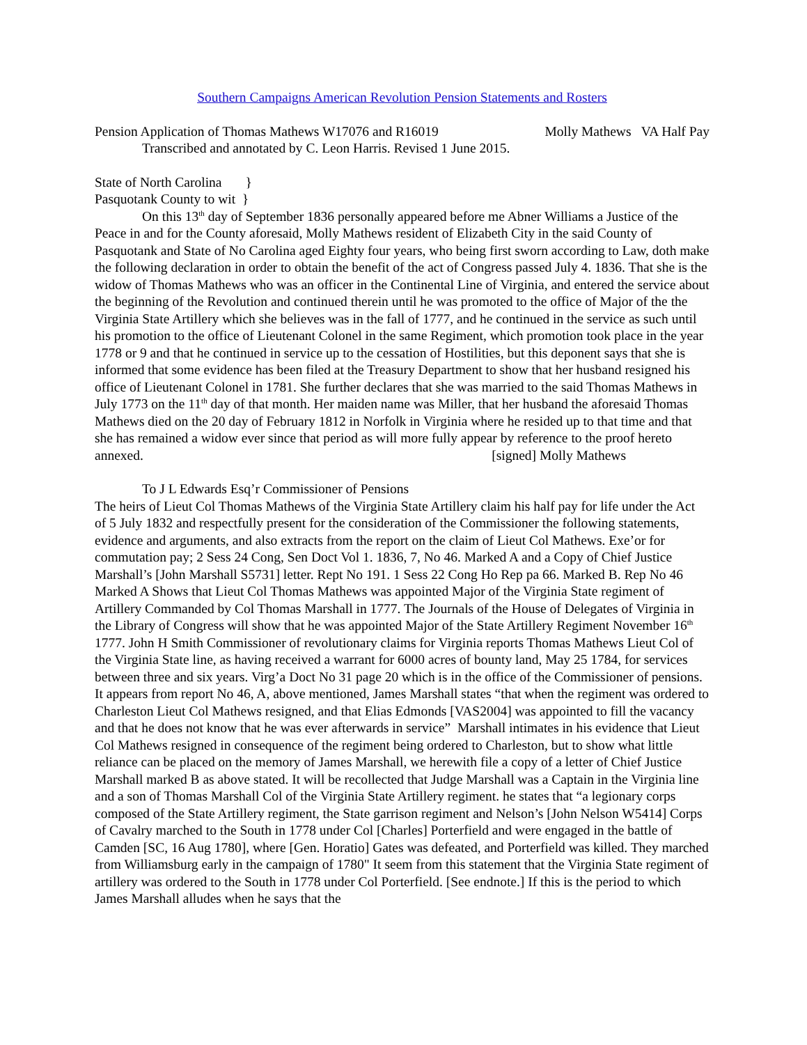Southern Campaigns American Revolution Pension Statements and Rosters
Pension Application of Thomas Mathews W17076 and R16019 Molly Mathews VA Half Pay
Transcribed and annotated by C. Leon Harris. Revised 1 June 2015.
State of North Carolina }
Pasquotank County to wit }
On this 13<sup>th</sup> day of September 1836 personally appeared before me Abner Williams a Justice of the Peace in and for the County aforesaid, Molly Mathews resident of Elizabeth City in the said County of Pasquotank and State of No Carolina aged Eighty four years, who being first sworn according to Law, doth make the following declaration in order to obtain the benefit of the act of Congress passed July 4. 1836. That she is the widow of Thomas Mathews who was an officer in the Continental Line of Virginia, and entered the service about the beginning of the Revolution and continued therein until he was promoted to the office of Major of the the Virginia State Artillery which she believes was in the fall of 1777, and he continued in the service as such until his promotion to the office of Lieutenant Colonel in the same Regiment, which promotion took place in the year 1778 or 9 and that he continued in service up to the cessation of Hostilities, but this deponent says that she is informed that some evidence has been filed at the Treasury Department to show that her husband resigned his office of Lieutenant Colonel in 1781. She further declares that she was married to the said Thomas Mathews in July 1773 on the 11<sup>th</sup> day of that month. Her maiden name was Miller, that her husband the aforesaid Thomas Mathews died on the 20 day of February 1812 in Norfolk in Virginia where he resided up to that time and that she has remained a widow ever since that period as will more fully appear by reference to the proof hereto
annexed. [signed] Molly Mathews
To J L Edwards Esq’r Commissioner of Pensions
The heirs of Lieut Col Thomas Mathews of the Virginia State Artillery claim his half pay for life under the Act of 5 July 1832 and respectfully present for the consideration of the Commissioner the following statements, evidence and arguments, and also extracts from the report on the claim of Lieut Col Mathews. Exe’or for commutation pay; 2 Sess 24 Cong, Sen Doct Vol 1. 1836, 7, No 46. Marked A and a Copy of Chief Justice Marshall’s [John Marshall S5731] letter. Rept No 191. 1 Sess 22 Cong Ho Rep pa 66. Marked B. Rep No 46 Marked A Shows that Lieut Col Thomas Mathews was appointed Major of the Virginia State regiment of Artillery Commanded by Col Thomas Marshall in 1777. The Journals of the House of Delegates of Virginia in the Library of Congress will show that he was appointed Major of the State Artillery Regiment November 16<sup>th</sup> 1777. John H Smith Commissioner of revolutionary claims for Virginia reports Thomas Mathews Lieut Col of the Virginia State line, as having received a warrant for 6000 acres of bounty land, May 25 1784, for services between three and six years. Virg’a Doct No 31 page 20 which is in the office of the Commissioner of pensions. It appears from report No 46, A, above mentioned, James Marshall states “that when the regiment was ordered to Charleston Lieut Col Mathews resigned, and that Elias Edmonds [VAS2004] was appointed to fill the vacancy and that he does not know that he was ever afterwards in service” Marshall intimates in his evidence that Lieut Col Mathews resigned in consequence of the regiment being ordered to Charleston, but to show what little reliance can be placed on the memory of James Marshall, we herewith file a copy of a letter of Chief Justice Marshall marked B as above stated. It will be recollected that Judge Marshall was a Captain in the Virginia line and a son of Thomas Marshall Col of the Virginia State Artillery regiment. he states that “a legionary corps composed of the State Artillery regiment, the State garrison regiment and Nelson’s [John Nelson W5414] Corps of Cavalry marched to the South in 1778 under Col [Charles] Porterfield and were engaged in the battle of Camden [SC, 16 Aug 1780], where [Gen. Horatio] Gates was defeated, and Porterfield was killed. They marched from Williamsburg early in the campaign of 1780" It seem from this statement that the Virginia State regiment of artillery was ordered to the South in 1778 under Col Porterfield. [See endnote.] If this is the period to which James Marshall alludes when he says that the